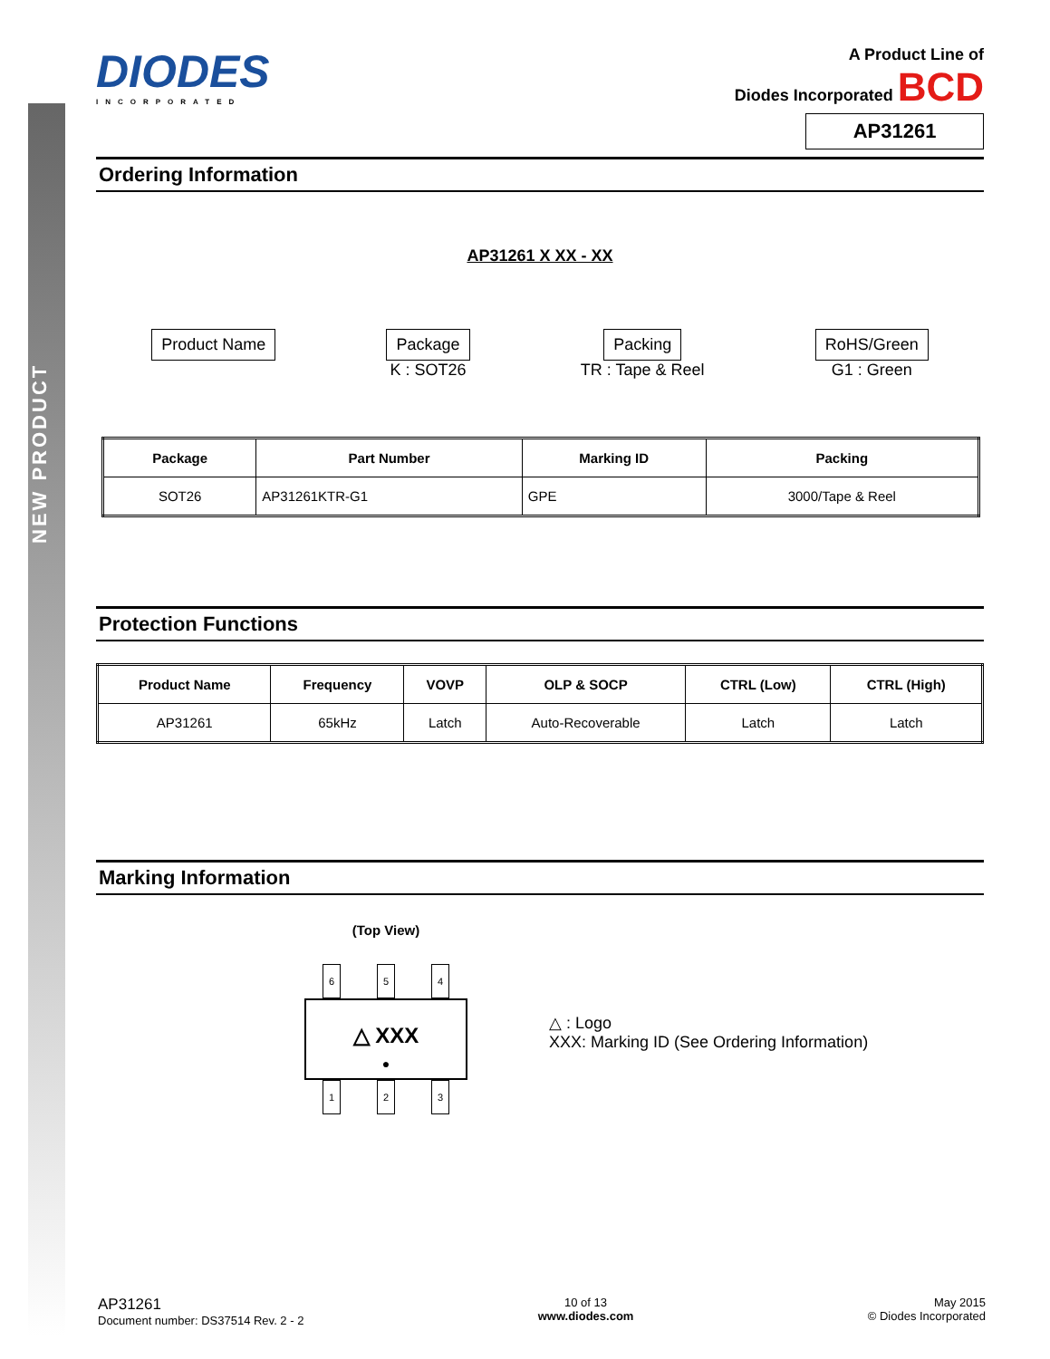NEW PRODUCT
DIODES
INCORPORATED
A Product Line of
Diodes Incorporated BCD
AP31261
Ordering Information
AP31261 X XX - XX
Product Name Package
K : SOT26
Packing
TR : Tape & Reel
RoHS/Green
G1 : Green
| Package | Part Number | Marking ID | Packing |
| --- | --- | --- | --- |
| SOT26 | AP31261KTR-G1 | GPE | 3000/Tape & Reel |
Protection Functions
| Product Name | Frequency | VOVP | OLP & SOCP | CTRL (Low) | CTRL (High) |
| --- | --- | --- | --- | --- | --- |
| AP31261 | 65kHz | Latch | Auto-Recoverable | Latch | Latch |
Marking Information
(Top View)
6 5 4
△ XXX
●
1 2 3
△ : Logo
XXX: Marking ID (See Ordering Information)
AP31261
Document number: DS37514 Rev. 2 - 2
10 of 13
www.diodes.com
May 2015
© Diodes Incorporated